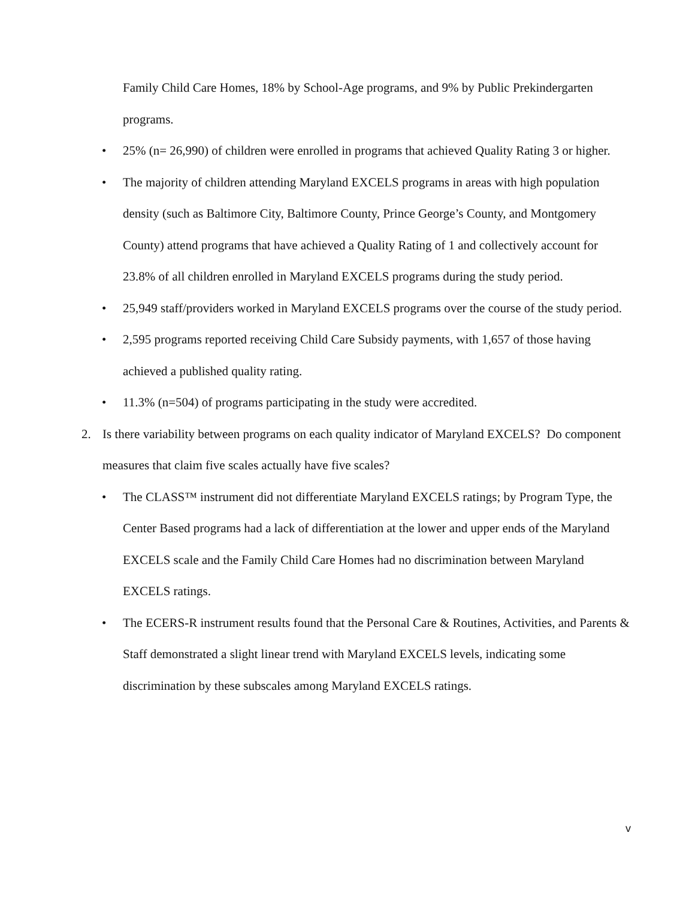Family Child Care Homes, 18% by School-Age programs, and 9% by Public Prekindergarten programs.
• 25% (n= 26,990) of children were enrolled in programs that achieved Quality Rating 3 or higher.
• The majority of children attending Maryland EXCELS programs in areas with high population density (such as Baltimore City, Baltimore County, Prince George’s County, and Montgomery County) attend programs that have achieved a Quality Rating of 1 and collectively account for 23.8% of all children enrolled in Maryland EXCELS programs during the study period.
• 25,949 staff/providers worked in Maryland EXCELS programs over the course of the study period.
• 2,595 programs reported receiving Child Care Subsidy payments, with 1,657 of those having achieved a published quality rating.
• 11.3% (n=504) of programs participating in the study were accredited.
2. Is there variability between programs on each quality indicator of Maryland EXCELS? Do component measures that claim five scales actually have five scales?
• The CLASS™ instrument did not differentiate Maryland EXCELS ratings; by Program Type, the Center Based programs had a lack of differentiation at the lower and upper ends of the Maryland EXCELS scale and the Family Child Care Homes had no discrimination between Maryland EXCELS ratings.
• The ECERS-R instrument results found that the Personal Care & Routines, Activities, and Parents & Staff demonstrated a slight linear trend with Maryland EXCELS levels, indicating some discrimination by these subscales among Maryland EXCELS ratings.
v